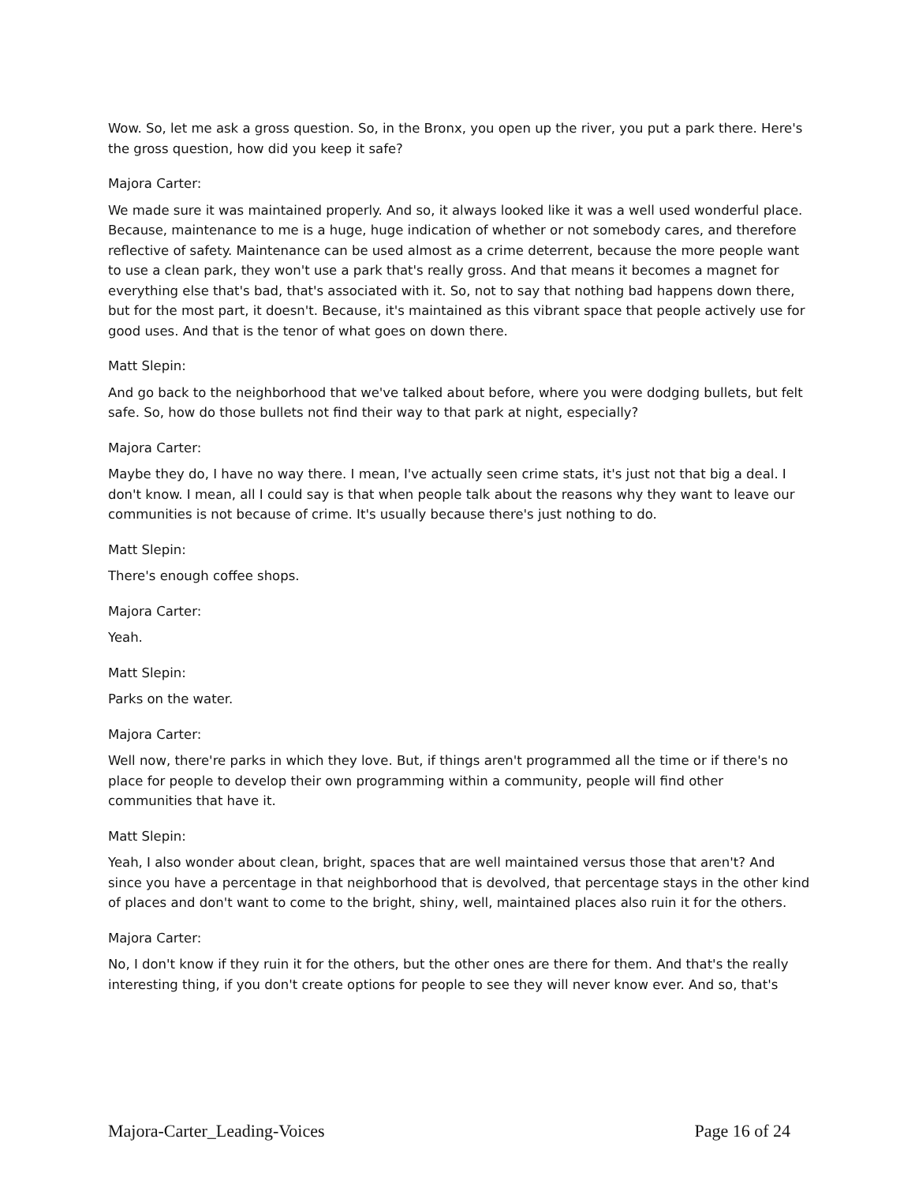Wow. So, let me ask a gross question. So, in the Bronx, you open up the river, you put a park there. Here's the gross question, how did you keep it safe?
Majora Carter:
We made sure it was maintained properly. And so, it always looked like it was a well used wonderful place. Because, maintenance to me is a huge, huge indication of whether or not somebody cares, and therefore reflective of safety. Maintenance can be used almost as a crime deterrent, because the more people want to use a clean park, they won't use a park that's really gross. And that means it becomes a magnet for everything else that's bad, that's associated with it. So, not to say that nothing bad happens down there, but for the most part, it doesn't. Because, it's maintained as this vibrant space that people actively use for good uses. And that is the tenor of what goes on down there.
Matt Slepin:
And go back to the neighborhood that we've talked about before, where you were dodging bullets, but felt safe. So, how do those bullets not find their way to that park at night, especially?
Majora Carter:
Maybe they do, I have no way there. I mean, I've actually seen crime stats, it's just not that big a deal. I don't know. I mean, all I could say is that when people talk about the reasons why they want to leave our communities is not because of crime. It's usually because there's just nothing to do.
Matt Slepin:
There's enough coffee shops.
Majora Carter:
Yeah.
Matt Slepin:
Parks on the water.
Majora Carter:
Well now, there're parks in which they love. But, if things aren't programmed all the time or if there's no place for people to develop their own programming within a community, people will find other communities that have it.
Matt Slepin:
Yeah, I also wonder about clean, bright, spaces that are well maintained versus those that aren't? And since you have a percentage in that neighborhood that is devolved, that percentage stays in the other kind of places and don't want to come to the bright, shiny, well, maintained places also ruin it for the others.
Majora Carter:
No, I don't know if they ruin it for the others, but the other ones are there for them. And that's the really interesting thing, if you don't create options for people to see they will never know ever. And so, that's
Majora-Carter_Leading-Voices Page 16 of 24